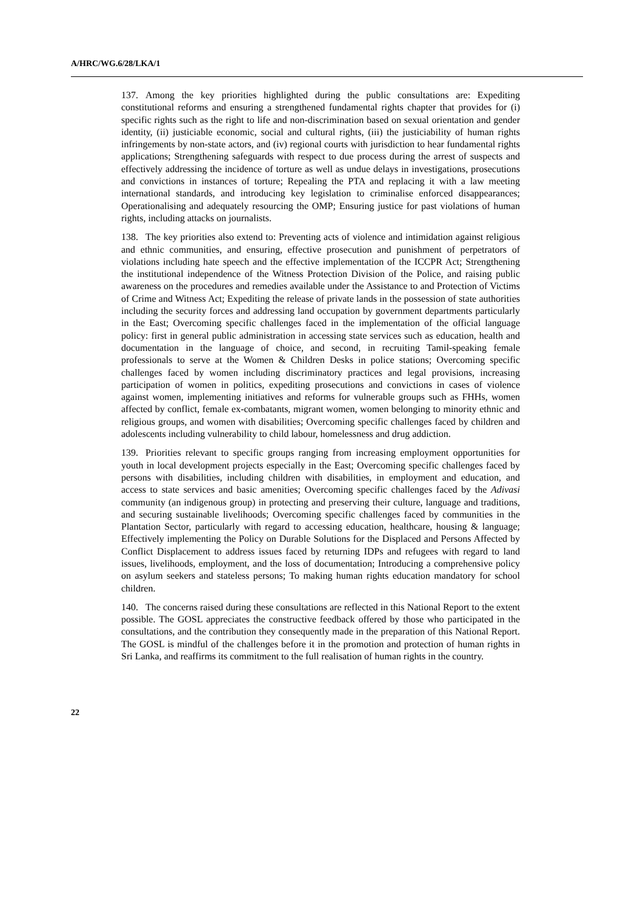A/HRC/WG.6/28/LKA/1
137. Among the key priorities highlighted during the public consultations are: Expediting constitutional reforms and ensuring a strengthened fundamental rights chapter that provides for (i) specific rights such as the right to life and non-discrimination based on sexual orientation and gender identity, (ii) justiciable economic, social and cultural rights, (iii) the justiciability of human rights infringements by non-state actors, and (iv) regional courts with jurisdiction to hear fundamental rights applications; Strengthening safeguards with respect to due process during the arrest of suspects and effectively addressing the incidence of torture as well as undue delays in investigations, prosecutions and convictions in instances of torture; Repealing the PTA and replacing it with a law meeting international standards, and introducing key legislation to criminalise enforced disappearances; Operationalising and adequately resourcing the OMP; Ensuring justice for past violations of human rights, including attacks on journalists.
138. The key priorities also extend to: Preventing acts of violence and intimidation against religious and ethnic communities, and ensuring, effective prosecution and punishment of perpetrators of violations including hate speech and the effective implementation of the ICCPR Act; Strengthening the institutional independence of the Witness Protection Division of the Police, and raising public awareness on the procedures and remedies available under the Assistance to and Protection of Victims of Crime and Witness Act; Expediting the release of private lands in the possession of state authorities including the security forces and addressing land occupation by government departments particularly in the East; Overcoming specific challenges faced in the implementation of the official language policy: first in general public administration in accessing state services such as education, health and documentation in the language of choice, and second, in recruiting Tamil-speaking female professionals to serve at the Women & Children Desks in police stations; Overcoming specific challenges faced by women including discriminatory practices and legal provisions, increasing participation of women in politics, expediting prosecutions and convictions in cases of violence against women, implementing initiatives and reforms for vulnerable groups such as FHHs, women affected by conflict, female ex-combatants, migrant women, women belonging to minority ethnic and religious groups, and women with disabilities; Overcoming specific challenges faced by children and adolescents including vulnerability to child labour, homelessness and drug addiction.
139. Priorities relevant to specific groups ranging from increasing employment opportunities for youth in local development projects especially in the East; Overcoming specific challenges faced by persons with disabilities, including children with disabilities, in employment and education, and access to state services and basic amenities; Overcoming specific challenges faced by the Adivasi community (an indigenous group) in protecting and preserving their culture, language and traditions, and securing sustainable livelihoods; Overcoming specific challenges faced by communities in the Plantation Sector, particularly with regard to accessing education, healthcare, housing & language; Effectively implementing the Policy on Durable Solutions for the Displaced and Persons Affected by Conflict Displacement to address issues faced by returning IDPs and refugees with regard to land issues, livelihoods, employment, and the loss of documentation; Introducing a comprehensive policy on asylum seekers and stateless persons; To making human rights education mandatory for school children.
140. The concerns raised during these consultations are reflected in this National Report to the extent possible. The GOSL appreciates the constructive feedback offered by those who participated in the consultations, and the contribution they consequently made in the preparation of this National Report. The GOSL is mindful of the challenges before it in the promotion and protection of human rights in Sri Lanka, and reaffirms its commitment to the full realisation of human rights in the country.
22